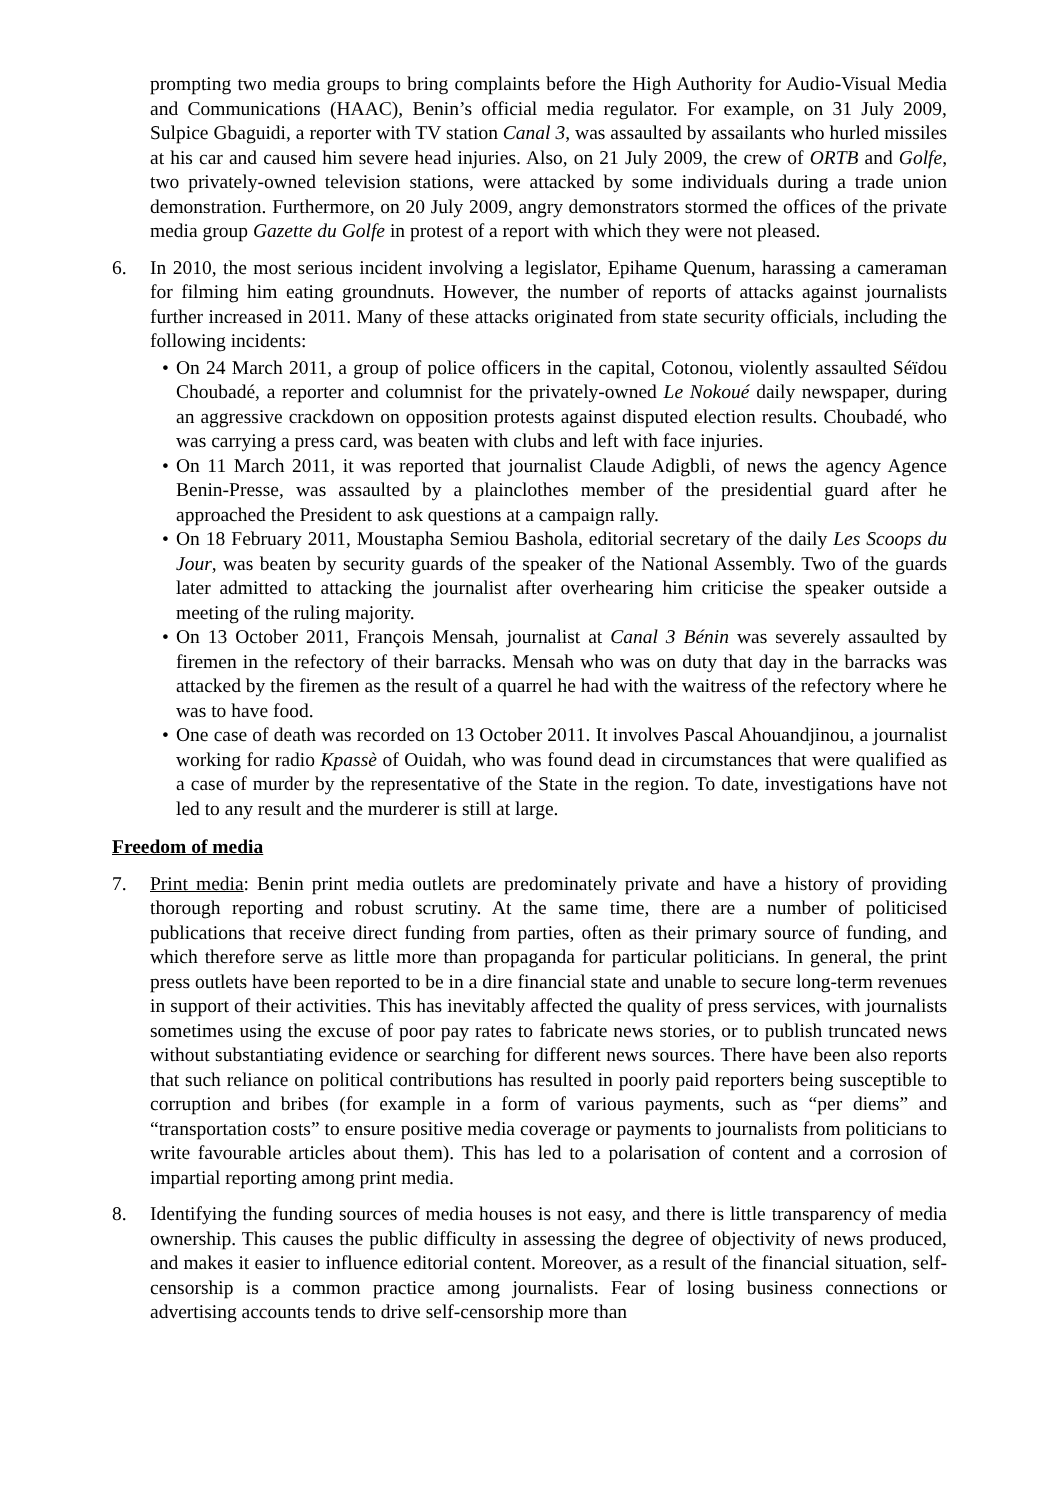prompting two media groups to bring complaints before the High Authority for Audio-Visual Media and Communications (HAAC), Benin’s official media regulator. For example, on 31 July 2009, Sulpice Gbaguidi, a reporter with TV station Canal 3, was assaulted by assailants who hurled missiles at his car and caused him severe head injuries. Also, on 21 July 2009, the crew of ORTB and Golfe, two privately-owned television stations, were attacked by some individuals during a trade union demonstration. Furthermore, on 20 July 2009, angry demonstrators stormed the offices of the private media group Gazette du Golfe in protest of a report with which they were not pleased.
6. In 2010, the most serious incident involving a legislator, Epihame Quenum, harassing a cameraman for filming him eating groundnuts. However, the number of reports of attacks against journalists further increased in 2011. Many of these attacks originated from state security officials, including the following incidents:
• On 24 March 2011, a group of police officers in the capital, Cotonou, violently assaulted Séïdou Choubadé, a reporter and columnist for the privately-owned Le Nokoué daily newspaper, during an aggressive crackdown on opposition protests against disputed election results. Choubadé, who was carrying a press card, was beaten with clubs and left with face injuries.
• On 11 March 2011, it was reported that journalist Claude Adigbli, of news the agency Agence Benin-Presse, was assaulted by a plainclothes member of the presidential guard after he approached the President to ask questions at a campaign rally.
• On 18 February 2011, Moustapha Semiou Bashola, editorial secretary of the daily Les Scoops du Jour, was beaten by security guards of the speaker of the National Assembly. Two of the guards later admitted to attacking the journalist after overhearing him criticise the speaker outside a meeting of the ruling majority.
• On 13 October 2011, François Mensah, journalist at Canal 3 Bénin was severely assaulted by firemen in the refectory of their barracks. Mensah who was on duty that day in the barracks was attacked by the firemen as the result of a quarrel he had with the waitress of the refectory where he was to have food.
• One case of death was recorded on 13 October 2011. It involves Pascal Ahouandjinou, a journalist working for radio Kpassè of Ouidah, who was found dead in circumstances that were qualified as a case of murder by the representative of the State in the region. To date, investigations have not led to any result and the murderer is still at large.
Freedom of media
7. Print media: Benin print media outlets are predominately private and have a history of providing thorough reporting and robust scrutiny. At the same time, there are a number of politicised publications that receive direct funding from parties, often as their primary source of funding, and which therefore serve as little more than propaganda for particular politicians. In general, the print press outlets have been reported to be in a dire financial state and unable to secure long-term revenues in support of their activities. This has inevitably affected the quality of press services, with journalists sometimes using the excuse of poor pay rates to fabricate news stories, or to publish truncated news without substantiating evidence or searching for different news sources. There have been also reports that such reliance on political contributions has resulted in poorly paid reporters being susceptible to corruption and bribes (for example in a form of various payments, such as “per diems” and “transportation costs” to ensure positive media coverage or payments to journalists from politicians to write favourable articles about them). This has led to a polarisation of content and a corrosion of impartial reporting among print media.
8. Identifying the funding sources of media houses is not easy, and there is little transparency of media ownership. This causes the public difficulty in assessing the degree of objectivity of news produced, and makes it easier to influence editorial content. Moreover, as a result of the financial situation, self-censorship is a common practice among journalists. Fear of losing business connections or advertising accounts tends to drive self-censorship more than